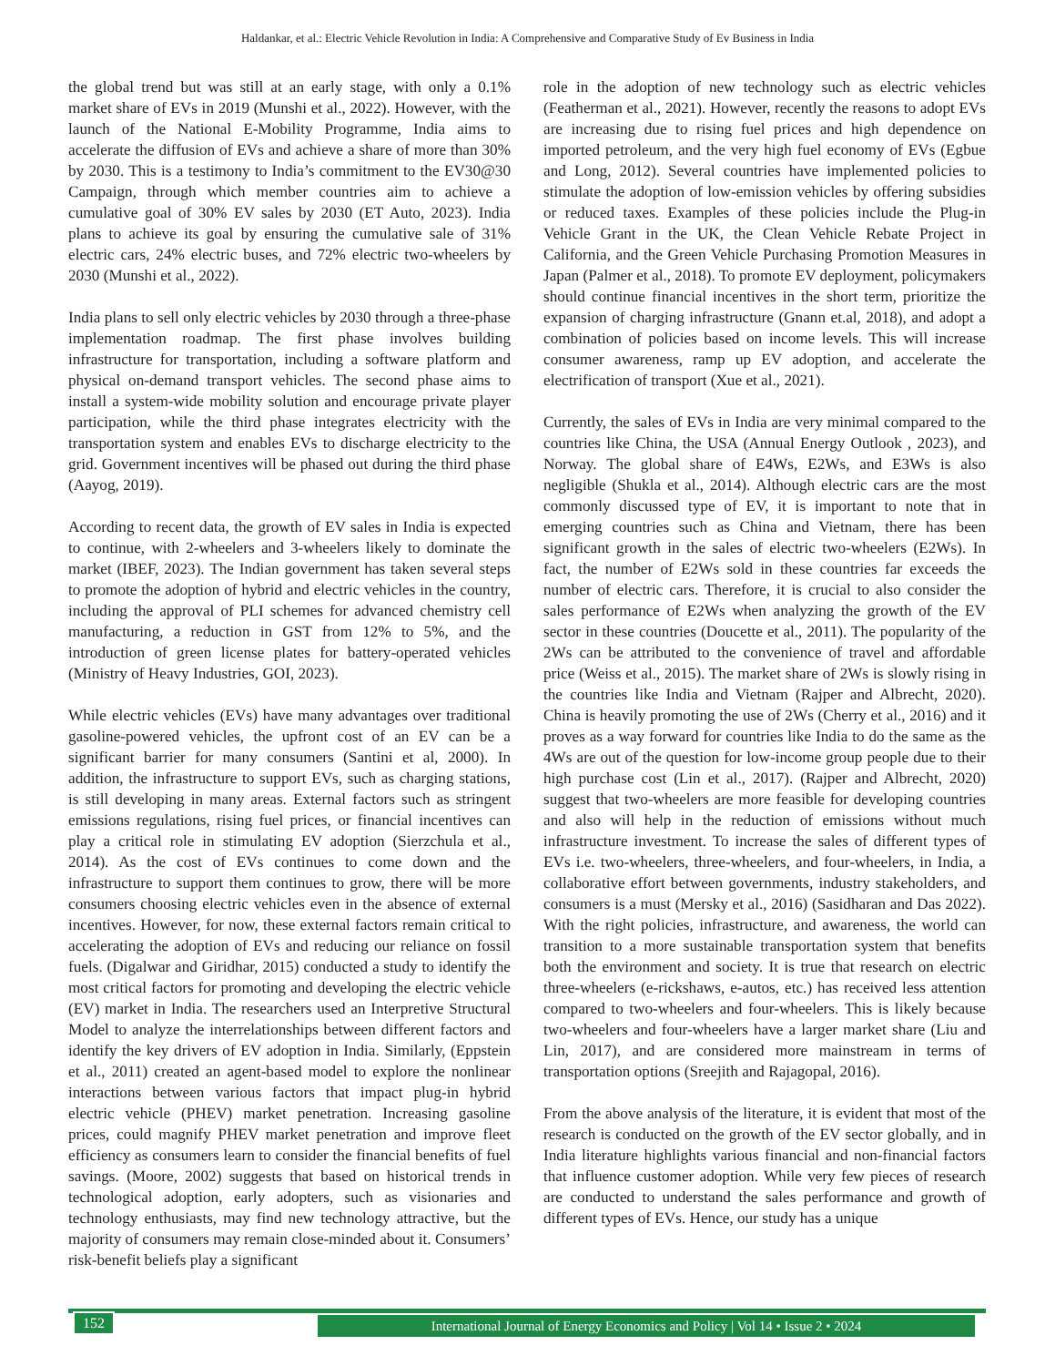Haldankar, et al.: Electric Vehicle Revolution in India: A Comprehensive and Comparative Study of Ev Business in India
the global trend but was still at an early stage, with only a 0.1% market share of EVs in 2019 (Munshi et al., 2022). However, with the launch of the National E-Mobility Programme, India aims to accelerate the diffusion of EVs and achieve a share of more than 30% by 2030. This is a testimony to India’s commitment to the EV30@30 Campaign, through which member countries aim to achieve a cumulative goal of 30% EV sales by 2030 (ET Auto, 2023). India plans to achieve its goal by ensuring the cumulative sale of 31% electric cars, 24% electric buses, and 72% electric two-wheelers by 2030 (Munshi et al., 2022).
India plans to sell only electric vehicles by 2030 through a three-phase implementation roadmap. The first phase involves building infrastructure for transportation, including a software platform and physical on-demand transport vehicles. The second phase aims to install a system-wide mobility solution and encourage private player participation, while the third phase integrates electricity with the transportation system and enables EVs to discharge electricity to the grid. Government incentives will be phased out during the third phase (Aayog, 2019).
According to recent data, the growth of EV sales in India is expected to continue, with 2-wheelers and 3-wheelers likely to dominate the market (IBEF, 2023). The Indian government has taken several steps to promote the adoption of hybrid and electric vehicles in the country, including the approval of PLI schemes for advanced chemistry cell manufacturing, a reduction in GST from 12% to 5%, and the introduction of green license plates for battery-operated vehicles (Ministry of Heavy Industries, GOI, 2023).
While electric vehicles (EVs) have many advantages over traditional gasoline-powered vehicles, the upfront cost of an EV can be a significant barrier for many consumers (Santini et al, 2000). In addition, the infrastructure to support EVs, such as charging stations, is still developing in many areas. External factors such as stringent emissions regulations, rising fuel prices, or financial incentives can play a critical role in stimulating EV adoption (Sierzchula et al., 2014). As the cost of EVs continues to come down and the infrastructure to support them continues to grow, there will be more consumers choosing electric vehicles even in the absence of external incentives. However, for now, these external factors remain critical to accelerating the adoption of EVs and reducing our reliance on fossil fuels. (Digalwar and Giridhar, 2015) conducted a study to identify the most critical factors for promoting and developing the electric vehicle (EV) market in India. The researchers used an Interpretive Structural Model to analyze the interrelationships between different factors and identify the key drivers of EV adoption in India. Similarly, (Eppstein et al., 2011) created an agent-based model to explore the nonlinear interactions between various factors that impact plug-in hybrid electric vehicle (PHEV) market penetration. Increasing gasoline prices, could magnify PHEV market penetration and improve fleet efficiency as consumers learn to consider the financial benefits of fuel savings. (Moore, 2002) suggests that based on historical trends in technological adoption, early adopters, such as visionaries and technology enthusiasts, may find new technology attractive, but the majority of consumers may remain close-minded about it. Consumers’ risk-benefit beliefs play a significant
role in the adoption of new technology such as electric vehicles (Featherman et al., 2021). However, recently the reasons to adopt EVs are increasing due to rising fuel prices and high dependence on imported petroleum, and the very high fuel economy of EVs (Egbue and Long, 2012). Several countries have implemented policies to stimulate the adoption of low-emission vehicles by offering subsidies or reduced taxes. Examples of these policies include the Plug-in Vehicle Grant in the UK, the Clean Vehicle Rebate Project in California, and the Green Vehicle Purchasing Promotion Measures in Japan (Palmer et al., 2018). To promote EV deployment, policymakers should continue financial incentives in the short term, prioritize the expansion of charging infrastructure (Gnann et.al, 2018), and adopt a combination of policies based on income levels. This will increase consumer awareness, ramp up EV adoption, and accelerate the electrification of transport (Xue et al., 2021).
Currently, the sales of EVs in India are very minimal compared to the countries like China, the USA (Annual Energy Outlook , 2023), and Norway. The global share of E4Ws, E2Ws, and E3Ws is also negligible (Shukla et al., 2014). Although electric cars are the most commonly discussed type of EV, it is important to note that in emerging countries such as China and Vietnam, there has been significant growth in the sales of electric two-wheelers (E2Ws). In fact, the number of E2Ws sold in these countries far exceeds the number of electric cars. Therefore, it is crucial to also consider the sales performance of E2Ws when analyzing the growth of the EV sector in these countries (Doucette et al., 2011). The popularity of the 2Ws can be attributed to the convenience of travel and affordable price (Weiss et al., 2015). The market share of 2Ws is slowly rising in the countries like India and Vietnam (Rajper and Albrecht, 2020). China is heavily promoting the use of 2Ws (Cherry et al., 2016) and it proves as a way forward for countries like India to do the same as the 4Ws are out of the question for low-income group people due to their high purchase cost (Lin et al., 2017). (Rajper and Albrecht, 2020) suggest that two-wheelers are more feasible for developing countries and also will help in the reduction of emissions without much infrastructure investment. To increase the sales of different types of EVs i.e. two-wheelers, three-wheelers, and four-wheelers, in India, a collaborative effort between governments, industry stakeholders, and consumers is a must (Mersky et al., 2016) (Sasidharan and Das 2022). With the right policies, infrastructure, and awareness, the world can transition to a more sustainable transportation system that benefits both the environment and society. It is true that research on electric three-wheelers (e-rickshaws, e-autos, etc.) has received less attention compared to two-wheelers and four-wheelers. This is likely because two-wheelers and four-wheelers have a larger market share (Liu and Lin, 2017), and are considered more mainstream in terms of transportation options (Sreejith and Rajagopal, 2016).
From the above analysis of the literature, it is evident that most of the research is conducted on the growth of the EV sector globally, and in India literature highlights various financial and non-financial factors that influence customer adoption. While very few pieces of research are conducted to understand the sales performance and growth of different types of EVs. Hence, our study has a unique
152 International Journal of Energy Economics and Policy | Vol 14 • Issue 2 • 2024